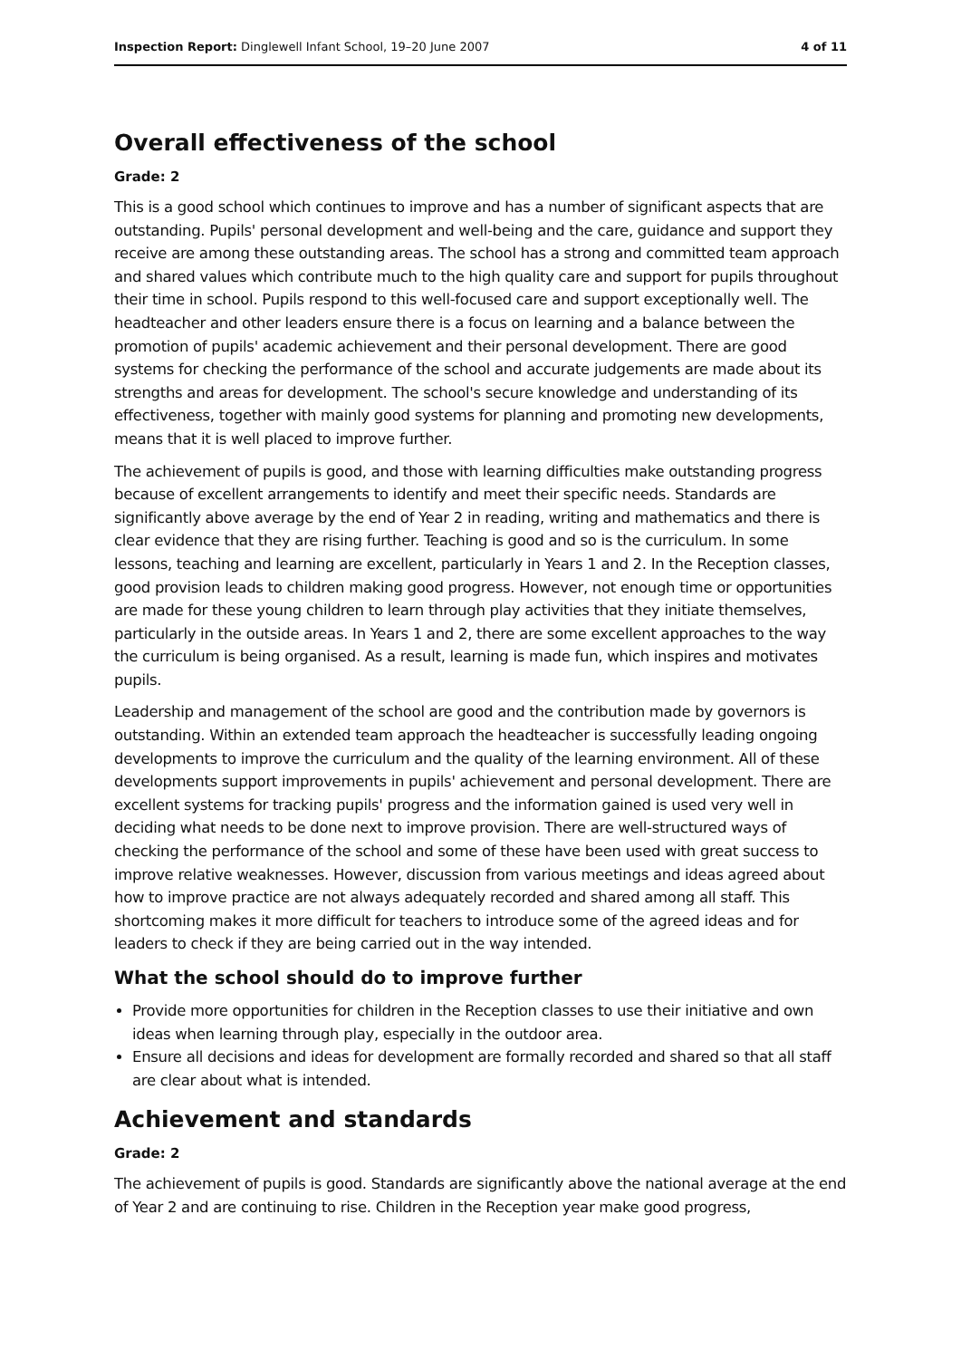Inspection Report: Dinglewell Infant School, 19–20 June 2007 4 of 11
Overall effectiveness of the school
Grade: 2
This is a good school which continues to improve and has a number of significant aspects that are outstanding. Pupils' personal development and well-being and the care, guidance and support they receive are among these outstanding areas. The school has a strong and committed team approach and shared values which contribute much to the high quality care and support for pupils throughout their time in school. Pupils respond to this well-focused care and support exceptionally well. The headteacher and other leaders ensure there is a focus on learning and a balance between the promotion of pupils' academic achievement and their personal development. There are good systems for checking the performance of the school and accurate judgements are made about its strengths and areas for development. The school's secure knowledge and understanding of its effectiveness, together with mainly good systems for planning and promoting new developments, means that it is well placed to improve further.
The achievement of pupils is good, and those with learning difficulties make outstanding progress because of excellent arrangements to identify and meet their specific needs. Standards are significantly above average by the end of Year 2 in reading, writing and mathematics and there is clear evidence that they are rising further. Teaching is good and so is the curriculum. In some lessons, teaching and learning are excellent, particularly in Years 1 and 2. In the Reception classes, good provision leads to children making good progress. However, not enough time or opportunities are made for these young children to learn through play activities that they initiate themselves, particularly in the outside areas. In Years 1 and 2, there are some excellent approaches to the way the curriculum is being organised. As a result, learning is made fun, which inspires and motivates pupils.
Leadership and management of the school are good and the contribution made by governors is outstanding. Within an extended team approach the headteacher is successfully leading ongoing developments to improve the curriculum and the quality of the learning environment. All of these developments support improvements in pupils' achievement and personal development. There are excellent systems for tracking pupils' progress and the information gained is used very well in deciding what needs to be done next to improve provision. There are well-structured ways of checking the performance of the school and some of these have been used with great success to improve relative weaknesses. However, discussion from various meetings and ideas agreed about how to improve practice are not always adequately recorded and shared among all staff. This shortcoming makes it more difficult for teachers to introduce some of the agreed ideas and for leaders to check if they are being carried out in the way intended.
What the school should do to improve further
Provide more opportunities for children in the Reception classes to use their initiative and own ideas when learning through play, especially in the outdoor area.
Ensure all decisions and ideas for development are formally recorded and shared so that all staff are clear about what is intended.
Achievement and standards
Grade: 2
The achievement of pupils is good. Standards are significantly above the national average at the end of Year 2 and are continuing to rise. Children in the Reception year make good progress,